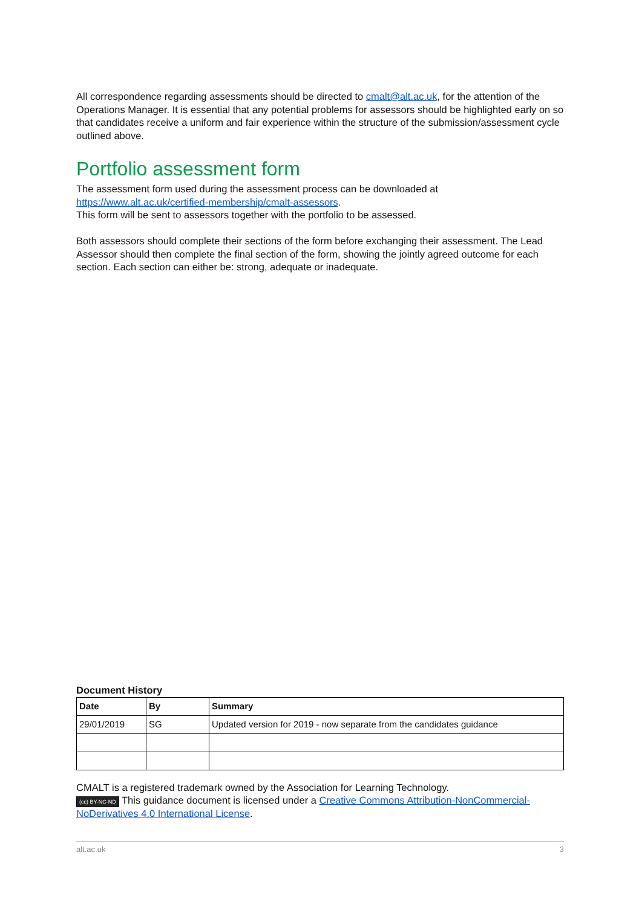All correspondence regarding assessments should be directed to cmalt@alt.ac.uk, for the attention of the Operations Manager. It is essential that any potential problems for assessors should be highlighted early on so that candidates receive a uniform and fair experience within the structure of the submission/assessment cycle outlined above.
Portfolio assessment form
The assessment form used during the assessment process can be downloaded at https://www.alt.ac.uk/certified-membership/cmalt-assessors.
This form will be sent to assessors together with the portfolio to be assessed.
Both assessors should complete their sections of the form before exchanging their assessment. The Lead Assessor should then complete the final section of the form, showing the jointly agreed outcome for each section. Each section can either be: strong, adequate or inadequate.
Document History
| Date | By | Summary |
| --- | --- | --- |
| 29/01/2019 | SG | Updated version for 2019 - now separate from the candidates guidance |
CMALT is a registered trademark owned by the Association for Learning Technology.
(cc) BY-NC-ND This guidance document is licensed under a Creative Commons Attribution-NonCommercial-NoDerivatives 4.0 International License.
alt.ac.uk 3